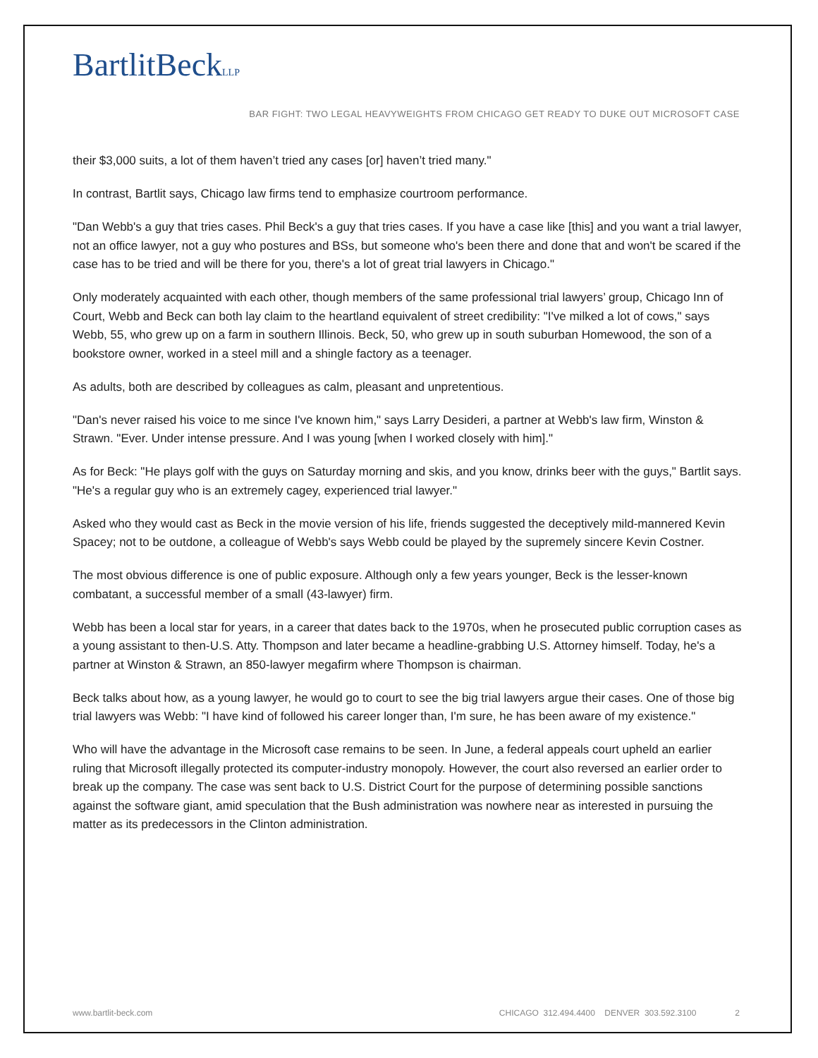BartlitBeckLLP
BAR FIGHT: TWO LEGAL HEAVYWEIGHTS FROM CHICAGO GET READY TO DUKE OUT MICROSOFT CASE
their $3,000 suits, a lot of them haven’t tried any cases [or] haven’t tried many."
In contrast, Bartlit says, Chicago law firms tend to emphasize courtroom performance.
"Dan Webb's a guy that tries cases. Phil Beck's a guy that tries cases. If you have a case like [this] and you want a trial lawyer, not an office lawyer, not a guy who postures and BSs, but someone who's been there and done that and won't be scared if the case has to be tried and will be there for you, there's a lot of great trial lawyers in Chicago."
Only moderately acquainted with each other, though members of the same professional trial lawyers’ group, Chicago Inn of Court, Webb and Beck can both lay claim to the heartland equivalent of street credibility: "I've milked a lot of cows," says Webb, 55, who grew up on a farm in southern Illinois. Beck, 50, who grew up in south suburban Homewood, the son of a bookstore owner, worked in a steel mill and a shingle factory as a teenager.
As adults, both are described by colleagues as calm, pleasant and unpretentious.
"Dan's never raised his voice to me since I've known him," says Larry Desideri, a partner at Webb's law firm, Winston & Strawn. "Ever. Under intense pressure. And I was young [when I worked closely with him]."
As for Beck: "He plays golf with the guys on Saturday morning and skis, and you know, drinks beer with the guys," Bartlit says. "He's a regular guy who is an extremely cagey, experienced trial lawyer."
Asked who they would cast as Beck in the movie version of his life, friends suggested the deceptively mild-mannered Kevin Spacey; not to be outdone, a colleague of Webb's says Webb could be played by the supremely sincere Kevin Costner.
The most obvious difference is one of public exposure. Although only a few years younger, Beck is the lesser-known combatant, a successful member of a small (43-lawyer) firm.
Webb has been a local star for years, in a career that dates back to the 1970s, when he prosecuted public corruption cases as a young assistant to then-U.S. Atty. Thompson and later became a headline-grabbing U.S. Attorney himself. Today, he's a partner at Winston & Strawn, an 850-lawyer megafirm where Thompson is chairman.
Beck talks about how, as a young lawyer, he would go to court to see the big trial lawyers argue their cases. One of those big trial lawyers was Webb: "I have kind of followed his career longer than, I'm sure, he has been aware of my existence."
Who will have the advantage in the Microsoft case remains to be seen. In June, a federal appeals court upheld an earlier ruling that Microsoft illegally protected its computer-industry monopoly. However, the court also reversed an earlier order to break up the company. The case was sent back to U.S. District Court for the purpose of determining possible sanctions against the software giant, amid speculation that the Bush administration was nowhere near as interested in pursuing the matter as its predecessors in the Clinton administration.
www.bartlit-beck.com CHICAGO 312.494.4400 DENVER 303.592.3100 2